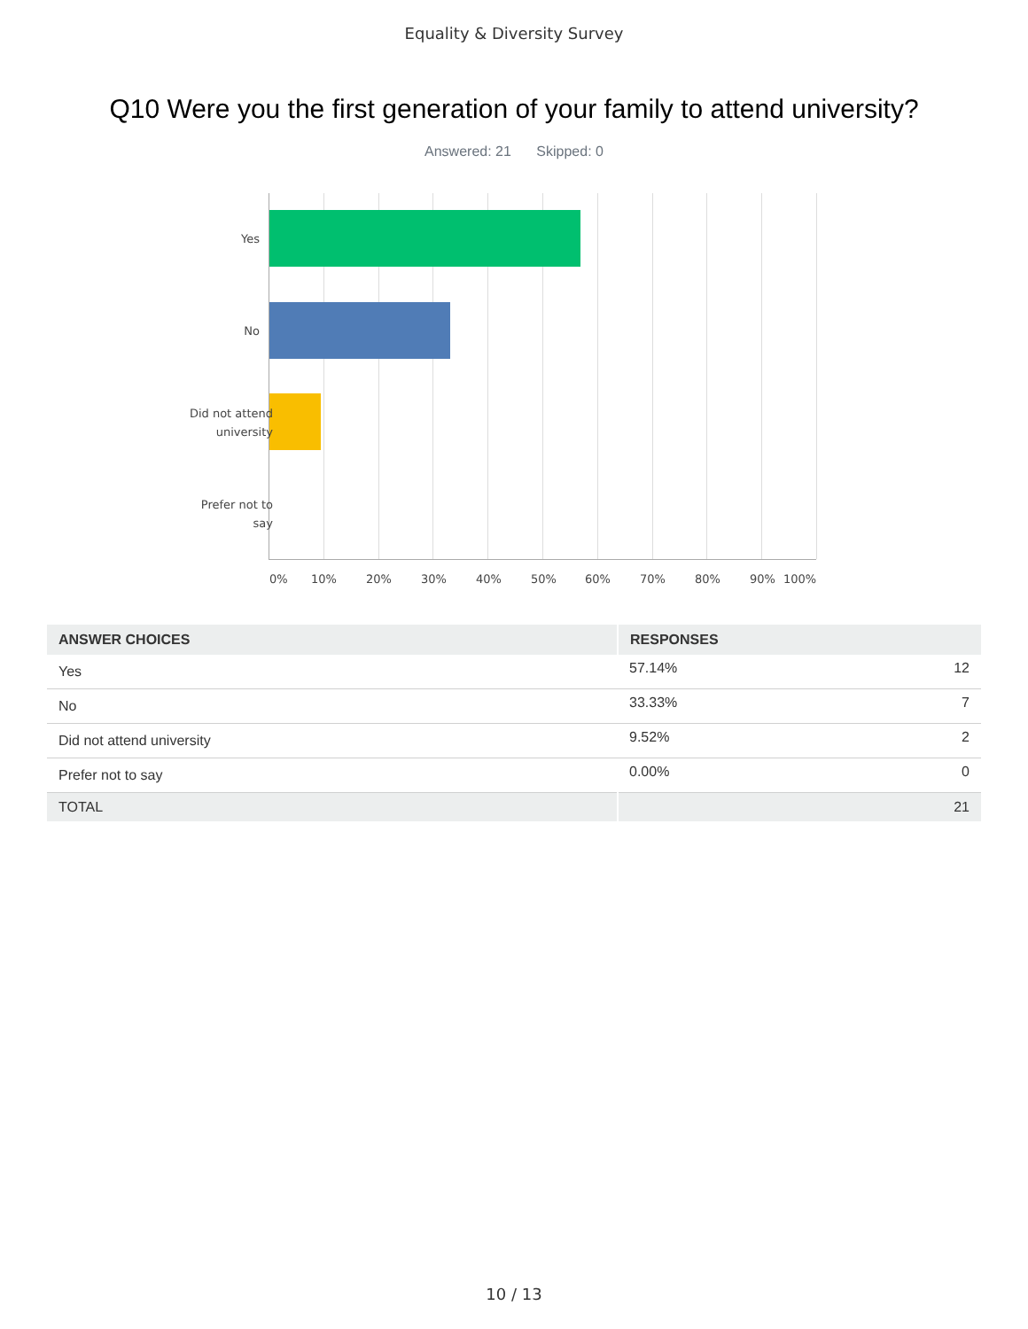Equality & Diversity Survey
Q10 Were you the first generation of your family to attend university?
Answered: 21 Skipped: 0
Yes
No
Did not attend
university
Prefer not to
say
0% 10% 20% 30% 40% 50% 60% 70% 80% 90% 100%
| ANSWER CHOICES | RESPONSES | |
| --- | --- | --- |
| Yes | 57.14% | 12 |
| No | 33.33% | 7 |
| Did not attend university | 9.52% | 2 |
| Prefer not to say | 0.00% | 0 |
| TOTAL | | 21 |
10 / 13